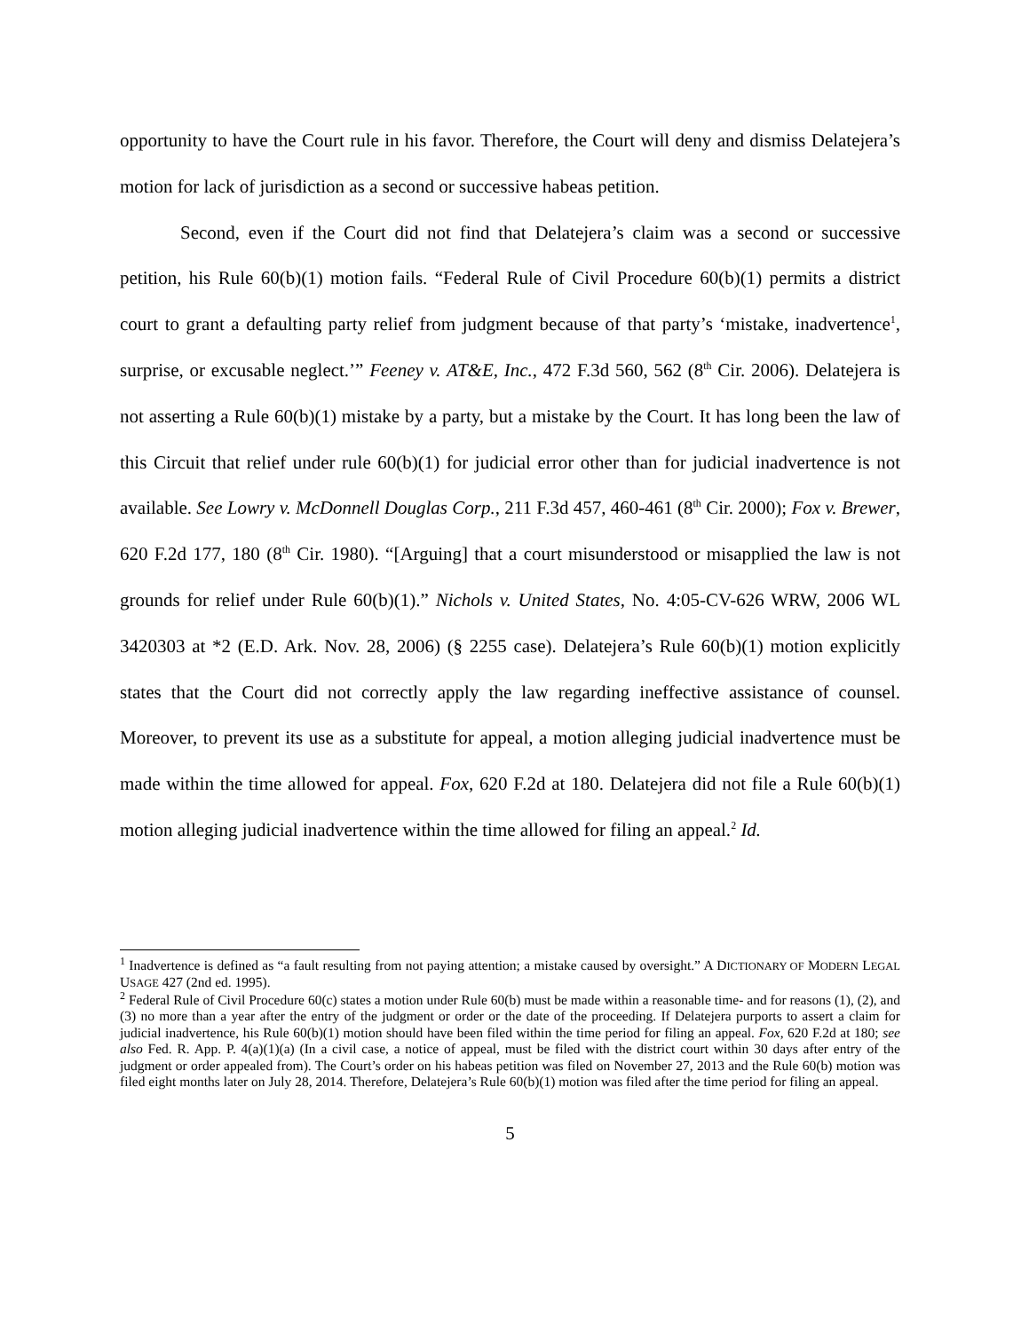opportunity to have the Court rule in his favor. Therefore, the Court will deny and dismiss Delatejera’s motion for lack of jurisdiction as a second or successive habeas petition.
Second, even if the Court did not find that Delatejera’s claim was a second or successive petition, his Rule 60(b)(1) motion fails. “Federal Rule of Civil Procedure 60(b)(1) permits a district court to grant a defaulting party relief from judgment because of that party’s ‘mistake, inadvertence<sup>1</sup>, surprise, or excusable neglect.’” Feeney v. AT&E, Inc., 472 F.3d 560, 562 (8<sup>th</sup> Cir. 2006). Delatejera is not asserting a Rule 60(b)(1) mistake by a party, but a mistake by the Court. It has long been the law of this Circuit that relief under rule 60(b)(1) for judicial error other than for judicial inadvertence is not available. See Lowry v. McDonnell Douglas Corp., 211 F.3d 457, 460-461 (8<sup>th</sup> Cir. 2000); Fox v. Brewer, 620 F.2d 177, 180 (8<sup>th</sup> Cir. 1980). “[Arguing] that a court misunderstood or misapplied the law is not grounds for relief under Rule 60(b)(1).” Nichols v. United States, No. 4:05-CV-626 WRW, 2006 WL 3420303 at *2 (E.D. Ark. Nov. 28, 2006) (§ 2255 case). Delatejera’s Rule 60(b)(1) motion explicitly states that the Court did not correctly apply the law regarding ineffective assistance of counsel. Moreover, to prevent its use as a substitute for appeal, a motion alleging judicial inadvertence must be made within the time allowed for appeal. Fox, 620 F.2d at 180. Delatejera did not file a Rule 60(b)(1) motion alleging judicial inadvertence within the time allowed for filing an appeal.<sup>2</sup> Id.
<sup>1</sup> Inadvertence is defined as “a fault resulting from not paying attention; a mistake caused by oversight.” A DICTIONARY OF MODERN LEGAL USAGE 427 (2nd ed. 1995).
<sup>2</sup> Federal Rule of Civil Procedure 60(c) states a motion under Rule 60(b) must be made within a reasonable time- and for reasons (1), (2), and (3) no more than a year after the entry of the judgment or order or the date of the proceeding. If Delatejera purports to assert a claim for judicial inadvertence, his Rule 60(b)(1) motion should have been filed within the time period for filing an appeal. Fox, 620 F.2d at 180; see also Fed. R. App. P. 4(a)(1)(a) (In a civil case, a notice of appeal, must be filed with the district court within 30 days after entry of the judgment or order appealed from). The Court’s order on his habeas petition was filed on November 27, 2013 and the Rule 60(b) motion was filed eight months later on July 28, 2014. Therefore, Delatejera’s Rule 60(b)(1) motion was filed after the time period for filing an appeal.
5